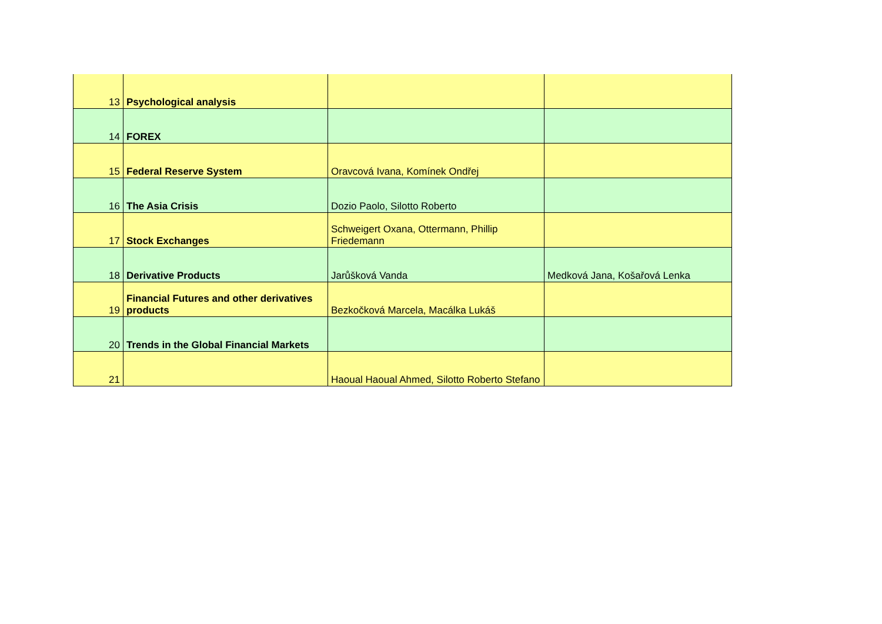| 13 | Psychological analysis | | |
| 14 | FOREX | | |
| 15 | Federal Reserve System | Oravcová Ivana, Komínek Ondřej | |
| 16 | The Asia Crisis | Dozio Paolo, Silotto Roberto | |
| 17 | Stock Exchanges | Schweigert Oxana, Ottermann, Phillip Friedemann | |
| 18 | Derivative Products | Jarůšková Vanda | Medková Jana, Košařová Lenka |
| 19 | Financial Futures and other derivatives products | Bezkočková Marcela, Macálka Lukáš | |
| 20 | Trends in the Global Financial Markets | | |
| 21 | | Haoual Haoual Ahmed, Silotto Roberto Stefano | |